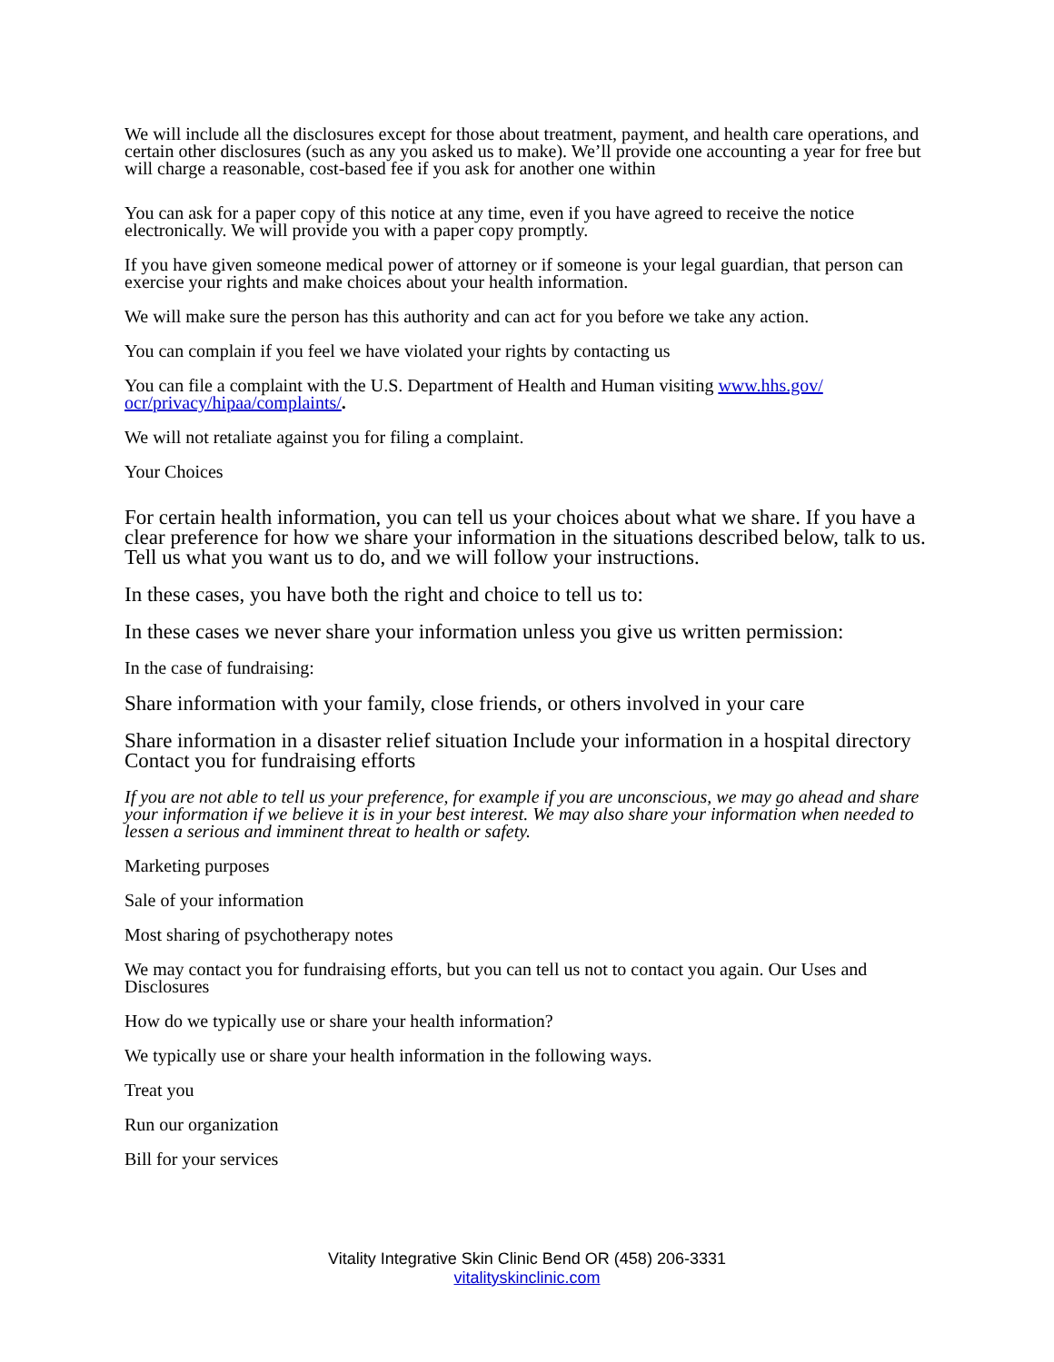We will include all the disclosures except for those about treatment, payment, and health care operations, and certain other disclosures (such as any you asked us to make). We’ll provide one accounting a year for free but will charge a reasonable, cost-based fee if you ask for another one within
You can ask for a paper copy of this notice at any time, even if you have agreed to receive the notice electronically. We will provide you with a paper copy promptly.
If you have given someone medical power of attorney or if someone is your legal guardian, that person can exercise your rights and make choices about your health information.
We will make sure the person has this authority and can act for you before we take any action.
You can complain if you feel we have violated your rights by contacting us
You can file a complaint with the U.S. Department of Health and Human visiting www.hhs.gov/ ocr/privacy/hipaa/complaints/.
We will not retaliate against you for filing a complaint.
Your Choices
For certain health information, you can tell us your choices about what we share. If you have a clear preference for how we share your information in the situations described below, talk to us. Tell us what you want us to do, and we will follow your instructions.
In these cases, you have both the right and choice to tell us to:
In these cases we never share your information unless you give us written permission:
In the case of fundraising:
Share information with your family, close friends, or others involved in your care
Share information in a disaster relief situation Include your information in a hospital directory Contact you for fundraising efforts
If you are not able to tell us your preference, for example if you are unconscious, we may go ahead and share your information if we believe it is in your best interest. We may also share your information when needed to lessen a serious and imminent threat to health or safety.
Marketing purposes
Sale of your information
Most sharing of psychotherapy notes
We may contact you for fundraising efforts, but you can tell us not to contact you again. Our Uses and Disclosures
How do we typically use or share your health information?
We typically use or share your health information in the following ways.
Treat you
Run our organization
Bill for your services
Vitality Integrative Skin Clinic Bend OR (458) 206-3331
vitalityskinclinic.com